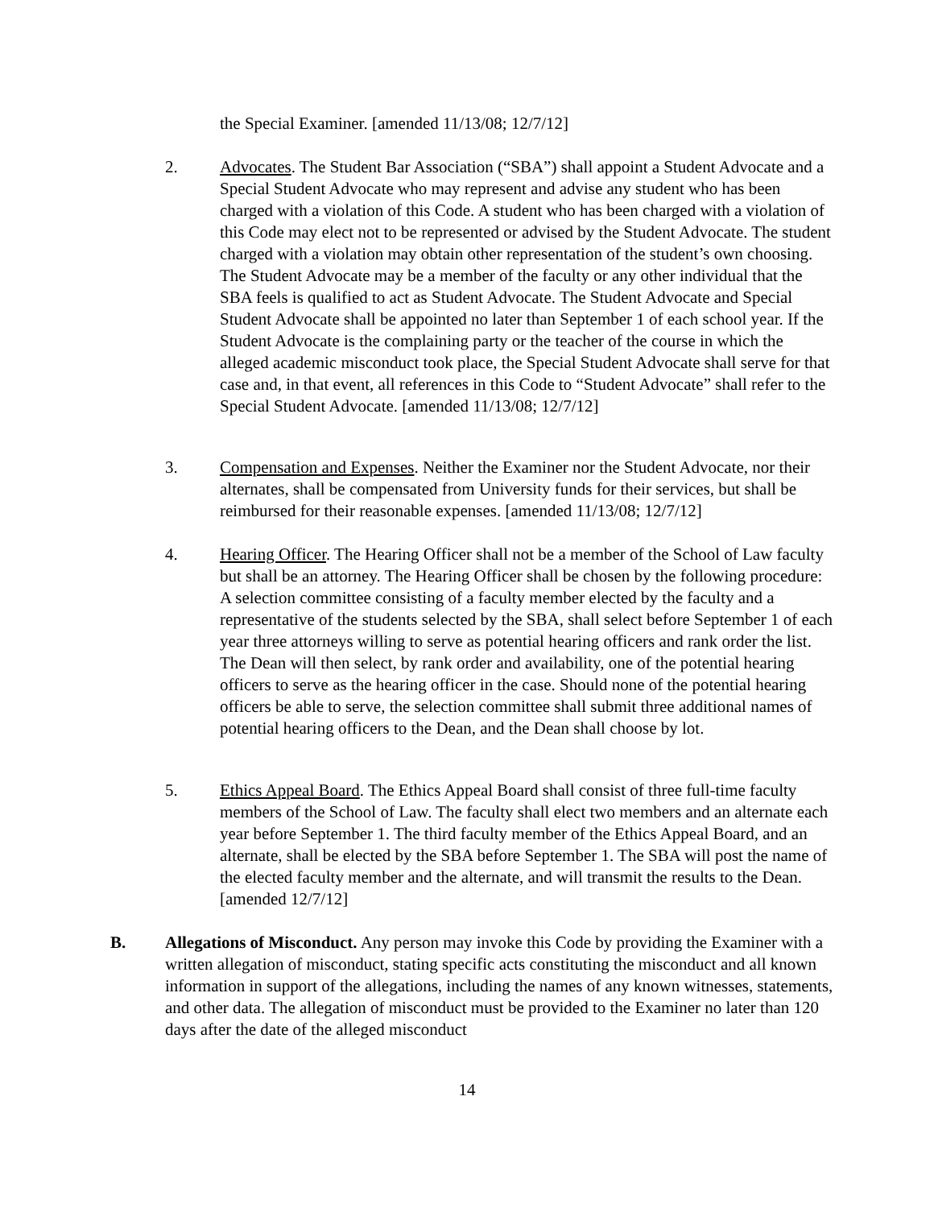the Special Examiner. [amended 11/13/08; 12/7/12]
2. Advocates. The Student Bar Association (“SBA”) shall appoint a Student Advocate and a Special Student Advocate who may represent and advise any student who has been charged with a violation of this Code. A student who has been charged with a violation of this Code may elect not to be represented or advised by the Student Advocate. The student charged with a violation may obtain other representation of the student’s own choosing. The Student Advocate may be a member of the faculty or any other individual that the SBA feels is qualified to act as Student Advocate. The Student Advocate and Special Student Advocate shall be appointed no later than September 1 of each school year. If the Student Advocate is the complaining party or the teacher of the course in which the alleged academic misconduct took place, the Special Student Advocate shall serve for that case and, in that event, all references in this Code to “Student Advocate” shall refer to the Special Student Advocate. [amended 11/13/08; 12/7/12]
3. Compensation and Expenses. Neither the Examiner nor the Student Advocate, nor their alternates, shall be compensated from University funds for their services, but shall be reimbursed for their reasonable expenses. [amended 11/13/08; 12/7/12]
4. Hearing Officer. The Hearing Officer shall not be a member of the School of Law faculty but shall be an attorney. The Hearing Officer shall be chosen by the following procedure: A selection committee consisting of a faculty member elected by the faculty and a representative of the students selected by the SBA, shall select before September 1 of each year three attorneys willing to serve as potential hearing officers and rank order the list. The Dean will then select, by rank order and availability, one of the potential hearing officers to serve as the hearing officer in the case. Should none of the potential hearing officers be able to serve, the selection committee shall submit three additional names of potential hearing officers to the Dean, and the Dean shall choose by lot.
5. Ethics Appeal Board. The Ethics Appeal Board shall consist of three full-time faculty members of the School of Law. The faculty shall elect two members and an alternate each year before September 1. The third faculty member of the Ethics Appeal Board, and an alternate, shall be elected by the SBA before September 1. The SBA will post the name of the elected faculty member and the alternate, and will transmit the results to the Dean. [amended 12/7/12]
B. Allegations of Misconduct. Any person may invoke this Code by providing the Examiner with a written allegation of misconduct, stating specific acts constituting the misconduct and all known information in support of the allegations, including the names of any known witnesses, statements, and other data. The allegation of misconduct must be provided to the Examiner no later than 120 days after the date of the alleged misconduct
14